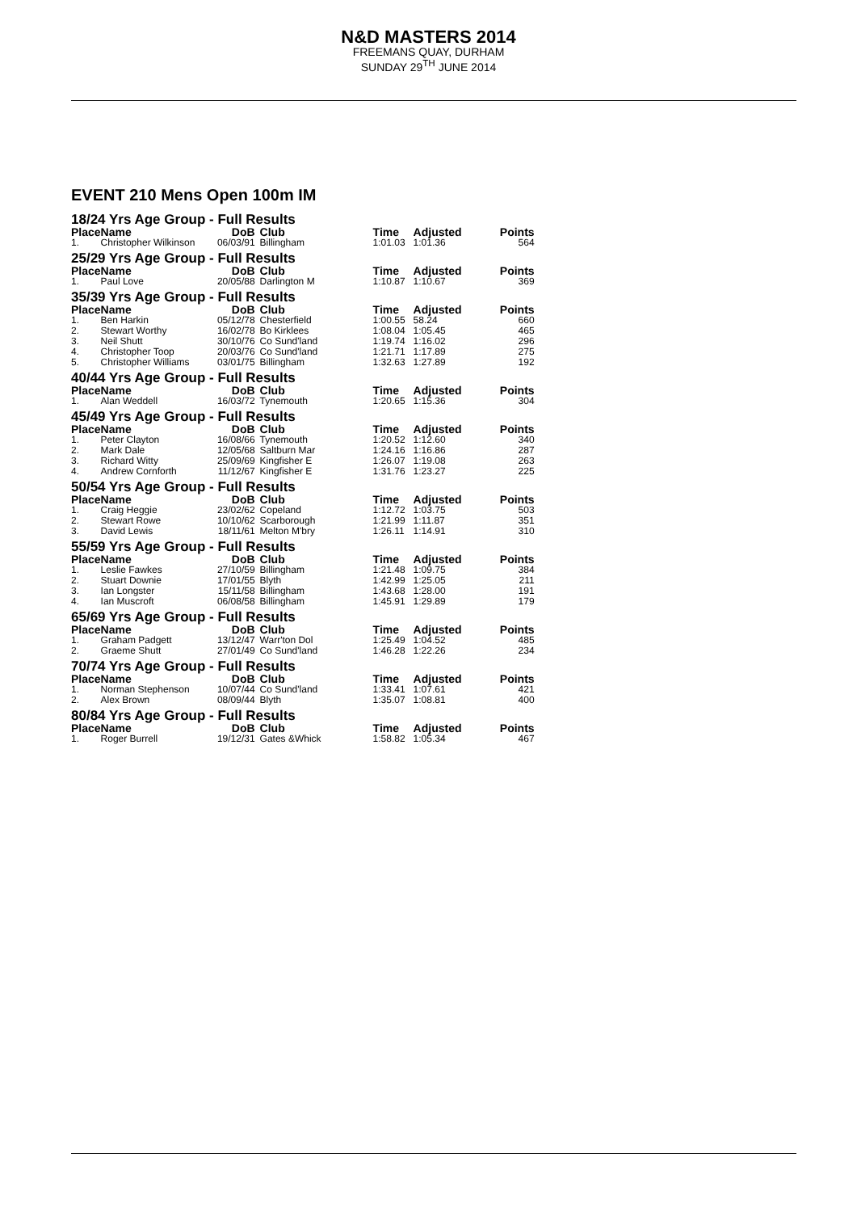N&D MASTERS 2014
FREEMANS QUAY, DURHAM
SUNDAY 29<sup>TH</sup> JUNE 2014
EVENT 210 Mens Open 100m IM
| 18/24 Yrs Age Group - Full Results | | | | | | |
| Place | Name | DoB | Club | Time | Adjusted | Points |
| 1. | Christopher Wilkinson | 06/03/91 | Billingham | 1:01.03 | 1:01.36 | 564 |
| 25/29 Yrs Age Group - Full Results | | | | | | |
| Place | Name | DoB | Club | Time | Adjusted | Points |
| 1. | Paul Love | 20/05/88 | Darlington M | 1:10.87 | 1:10.67 | 369 |
| 35/39 Yrs Age Group - Full Results | | | | | | |
| Place | Name | DoB | Club | Time | Adjusted | Points |
| 1. | Ben Harkin | 05/12/78 | Chesterfield | 1:00.55 | 58.24 | 660 |
| 2. | Stewart Worthy | 16/02/78 | Bo Kirklees | 1:08.04 | 1:05.45 | 465 |
| 3. | Neil Shutt | 30/10/76 | Co Sund'land | 1:19.74 | 1:16.02 | 296 |
| 4. | Christopher Toop | 20/03/76 | Co Sund'land | 1:21.71 | 1:17.89 | 275 |
| 5. | Christopher Williams | 03/01/75 | Billingham | 1:32.63 | 1:27.89 | 192 |
| 40/44 Yrs Age Group - Full Results | | | | | | |
| Place | Name | DoB | Club | Time | Adjusted | Points |
| 1. | Alan Weddell | 16/03/72 | Tynemouth | 1:20.65 | 1:15.36 | 304 |
| 45/49 Yrs Age Group - Full Results | | | | | | |
| Place | Name | DoB | Club | Time | Adjusted | Points |
| 1. | Peter Clayton | 16/08/66 | Tynemouth | 1:20.52 | 1:12.60 | 340 |
| 2. | Mark Dale | 12/05/68 | Saltburn Mar | 1:24.16 | 1:16.86 | 287 |
| 3. | Richard Witty | 25/09/69 | Kingfisher E | 1:26.07 | 1:19.08 | 263 |
| 4. | Andrew Cornforth | 11/12/67 | Kingfisher E | 1:31.76 | 1:23.27 | 225 |
| 50/54 Yrs Age Group - Full Results | | | | | | |
| Place | Name | DoB | Club | Time | Adjusted | Points |
| 1. | Craig Heggie | 23/02/62 | Copeland | 1:12.72 | 1:03.75 | 503 |
| 2. | Stewart Rowe | 10/10/62 | Scarborough | 1:21.99 | 1:11.87 | 351 |
| 3. | David Lewis | 18/11/61 | Melton M'bry | 1:26.11 | 1:14.91 | 310 |
| 55/59 Yrs Age Group - Full Results | | | | | | |
| Place | Name | DoB | Club | Time | Adjusted | Points |
| 1. | Leslie Fawkes | 27/10/59 | Billingham | 1:21.48 | 1:09.75 | 384 |
| 2. | Stuart Downie | 17/01/55 | Blyth | 1:42.99 | 1:25.05 | 211 |
| 3. | Ian Longster | 15/11/58 | Billingham | 1:43.68 | 1:28.00 | 191 |
| 4. | Ian Muscroft | 06/08/58 | Billingham | 1:45.91 | 1:29.89 | 179 |
| 65/69 Yrs Age Group - Full Results | | | | | | |
| Place | Name | DoB | Club | Time | Adjusted | Points |
| 1. | Graham Padgett | 13/12/47 | Warr'ton Dol | 1:25.49 | 1:04.52 | 485 |
| 2. | Graeme Shutt | 27/01/49 | Co Sund'land | 1:46.28 | 1:22.26 | 234 |
| 70/74 Yrs Age Group - Full Results | | | | | | |
| Place | Name | DoB | Club | Time | Adjusted | Points |
| 1. | Norman Stephenson | 10/07/44 | Co Sund'land | 1:33.41 | 1:07.61 | 421 |
| 2. | Alex Brown | 08/09/44 | Blyth | 1:35.07 | 1:08.81 | 400 |
| 80/84 Yrs Age Group - Full Results | | | | | | |
| Place | Name | DoB | Club | Time | Adjusted | Points |
| 1. | Roger Burrell | 19/12/31 | Gates &Whick | 1:58.82 | 1:05.34 | 467 |